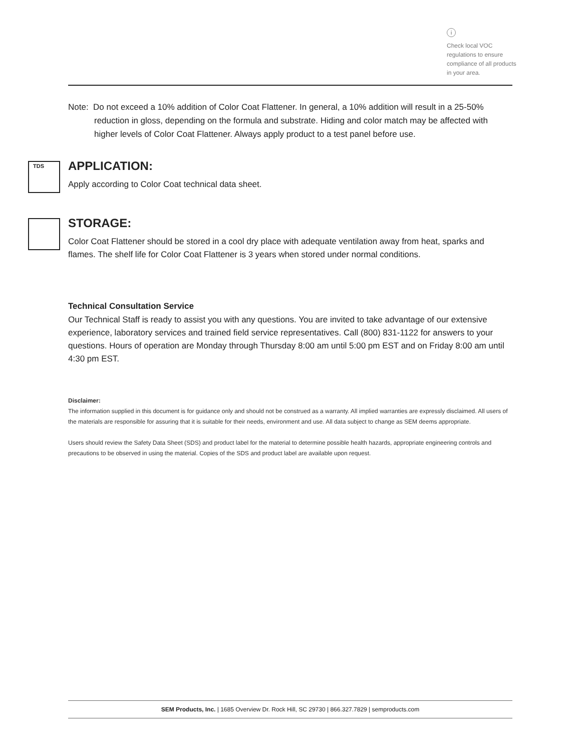i
Check local VOC regulations to ensure compliance of all products in your area.
Note: Do not exceed a 10% addition of Color Coat Flattener. In general, a 10% addition will result in a 25-50% reduction in gloss, depending on the formula and substrate. Hiding and color match may be affected with higher levels of Color Coat Flattener. Always apply product to a test panel before use.
TDS
APPLICATION:
Apply according to Color Coat technical data sheet.
STORAGE:
Color Coat Flattener should be stored in a cool dry place with adequate ventilation away from heat, sparks and flames. The shelf life for Color Coat Flattener is 3 years when stored under normal conditions.
Technical Consultation Service
Our Technical Staff is ready to assist you with any questions. You are invited to take advantage of our extensive experience, laboratory services and trained field service representatives. Call (800) 831-1122 for answers to your questions. Hours of operation are Monday through Thursday 8:00 am until 5:00 pm EST and on Friday 8:00 am until 4:30 pm EST.
Disclaimer:
The information supplied in this document is for guidance only and should not be construed as a warranty. All implied warranties are expressly disclaimed. All users of the materials are responsible for assuring that it is suitable for their needs, environment and use. All data subject to change as SEM deems appropriate.
Users should review the Safety Data Sheet (SDS) and product label for the material to determine possible health hazards, appropriate engineering controls and precautions to be observed in using the material. Copies of the SDS and product label are available upon request.
SEM Products, Inc. | 1685 Overview Dr. Rock Hill, SC 29730 | 866.327.7829 | semproducts.com